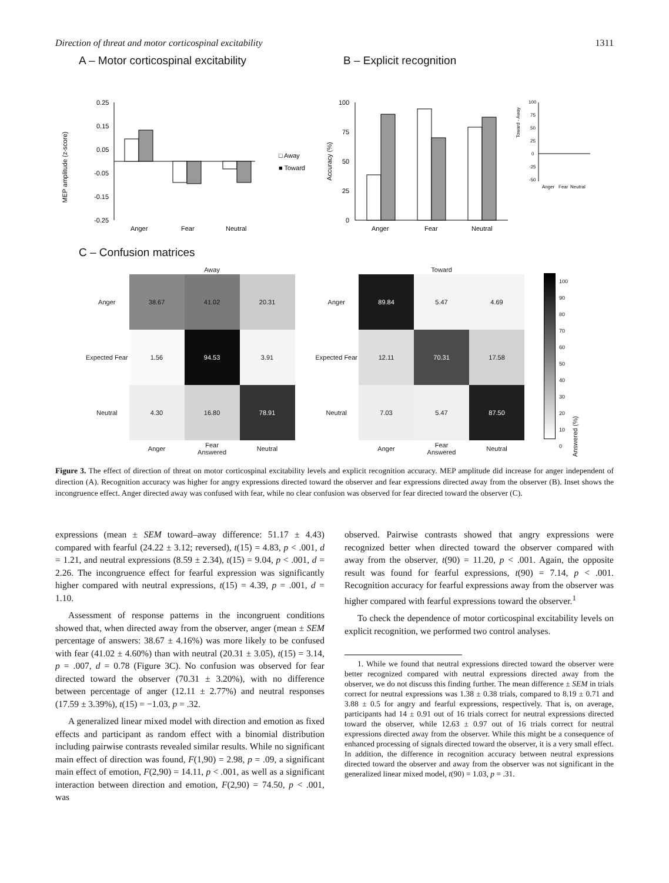Direction of threat and motor corticospinal excitability 1311
A – Motor corticospinal excitability
MEP amplitude (z-score)
0.25
0.15
0.05
-0.05
-0.15
-0.25
Anger
Fear
Neutral
□ Away
■ Toward
B – Explicit recognition
Accuracy (%)
100
75
50
25
0
Anger
Fear
Neutral
Toward - Away
100
75
50
25
0
-25
-50
Anger
Fear
Neutral
C – Confusion matrices
| | Away | | |
| --- | --- | --- | --- |
| Anger | 38.67 | 41.02 | 20.31 |
| Expected Fear | 1.56 | 94.53 | 3.91 |
| Neutral | 4.30 | 16.80 | 78.91 |
| | Anger | Fear Answered | Neutral |
| | Toward | | |
| --- | --- | --- | --- |
| Anger | 89.84 | 5.47 | 4.69 |
| Expected Fear | 12.11 | 70.31 | 17.58 |
| Neutral | 7.03 | 5.47 | 87.50 |
| | Anger | Fear Answered | Neutral |
100
90
80
70
60
50
40
30
20
10
0
Answered (%)
Figure 3. The effect of direction of threat on motor corticospinal excitability levels and explicit recognition accuracy. MEP amplitude did increase for anger independent of direction (A). Recognition accuracy was higher for angry expressions directed toward the observer and fear expressions directed away from the observer (B). Inset shows the incongruence effect. Anger directed away was confused with fear, while no clear confusion was observed for fear directed toward the observer (C).
expressions (mean ± SEM toward–away difference: 51.17 ± 4.43) compared with fearful (24.22 ± 3.12; reversed), t(15) = 4.83, p < .001, d = 1.21, and neutral expressions (8.59 ± 2.34), t(15) = 9.04, p < .001, d = 2.26. The incongruence effect for fearful expression was significantly higher compared with neutral expressions, t(15) = 4.39, p = .001, d = 1.10.
Assessment of response patterns in the incongruent conditions showed that, when directed away from the observer, anger (mean ± SEM percentage of answers: 38.67 ± 4.16%) was more likely to be confused with fear (41.02 ± 4.60%) than with neutral (20.31 ± 3.05), t(15) = 3.14, p = .007, d = 0.78 (Figure 3C). No confusion was observed for fear directed toward the observer (70.31 ± 3.20%), with no difference between percentage of anger (12.11 ± 2.77%) and neutral responses (17.59 ± 3.39%), t(15) = −1.03, p = .32.
A generalized linear mixed model with direction and emotion as fixed effects and participant as random effect with a binomial distribution including pairwise contrasts revealed similar results. While no significant main effect of direction was found, F(1,90) = 2.98, p = .09, a significant main effect of emotion, F(2,90) = 14.11, p < .001, as well as a significant interaction between direction and emotion, F(2,90) = 74.50, p < .001, was
observed. Pairwise contrasts showed that angry expressions were recognized better when directed toward the observer compared with away from the observer, t(90) = 11.20, p < .001. Again, the opposite result was found for fearful expressions, t(90) = 7.14, p < .001. Recognition accuracy for fearful expressions away from the observer was higher compared with fearful expressions toward the observer.<sup>1</sup>
To check the dependence of motor corticospinal excitability levels on explicit recognition, we performed two control analyses.
1. While we found that neutral expressions directed toward the observer were better recognized compared with neutral expressions directed away from the observer, we do not discuss this finding further. The mean difference ± SEM in trials correct for neutral expressions was 1.38 ± 0.38 trials, compared to 8.19 ± 0.71 and 3.88 ± 0.5 for angry and fearful expressions, respectively. That is, on average, participants had 14 ± 0.91 out of 16 trials correct for neutral expressions directed toward the observer, while 12.63 ± 0.97 out of 16 trials correct for neutral expressions directed away from the observer. While this might be a consequence of enhanced processing of signals directed toward the observer, it is a very small effect. In addition, the difference in recognition accuracy between neutral expressions directed toward the observer and away from the observer was not significant in the generalized linear mixed model, t(90) = 1.03, p = .31.